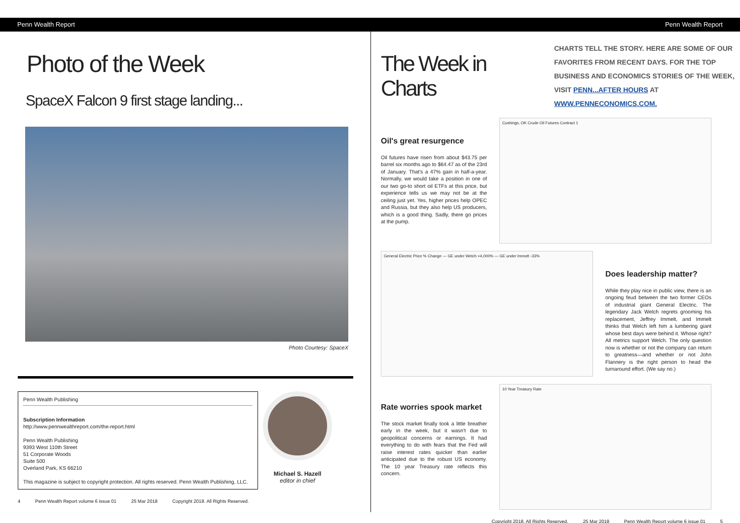Penn Wealth Report Penn Wealth Report
Photo of the Week
SpaceX Falcon 9 first stage landing...
Photo Courtesy: SpaceX
Penn Wealth Publishing
Subscription Information
http://www.pennwealthreport.com/the-report.html
Penn Wealth Publishing
9393 West 110th Street
51 Corporate Woods
Suite 500
Overland Park, KS 66210
This magazine is subject to copyright protection. All rights reserved. Penn Wealth Publishing, LLC.
Michael S. Hazell
editor in chief
4 Penn Wealth Report volume 6 issue 01 25 Mar 2018 Copyright 2018. All Rights Reserved.
The Week in Charts
CHARTS TELL THE STORY. HERE ARE SOME OF OUR FAVORITES FROM RECENT DAYS. FOR THE TOP BUSINESS AND ECONOMICS STORIES OF THE WEEK, VISIT PENN...AFTER HOURS AT WWW.PENNECONOMICS.COM.
Oil's great resurgence
Oil futures have risen from about $43.75 per barrel six months ago to $64.47 as of the 23rd of January. That's a 47% gain in half-a-year. Normally, we would take a position in one of our two go-to short oil ETFs at this price, but experience tells us we may not be at the ceiling just yet. Yes, higher prices help OPEC and Russia, but they also help US producers, which is a good thing. Sadly, there go prices at the pump.
Cushings, OK Crude Oil Futures Contract 1
General Electric Price % Change — GE under Welch +4,000% — GE under Immelt -33%
Does leadership matter?
While they play nice in public view, there is an ongoing feud between the two former CEOs of industrial giant General Electric. The legendary Jack Welch regrets grooming his replacement, Jeffrey Immelt, and Immelt thinks that Welch left him a lumbering giant whose best days were behind it. Whose right? All metrics support Welch. The only question now is whether or not the company can return to greatness—and whether or not John Flannery is the right person to head the turnaround effort. (We say no.)
Rate worries spook market
The stock market finally took a little breather early in the week, but it wasn't due to geopolitical concerns or earnings. It had everything to do with fears that the Fed will raise interest rates quicker than earlier anticipated due to the robust US economy. The 10 year Treasury rate reflects this concern.
10 Year Treasury Rate
Copyright 2018. All Rights Reserved. 25 Mar 2018 Penn Wealth Report volume 6 issue 01 5